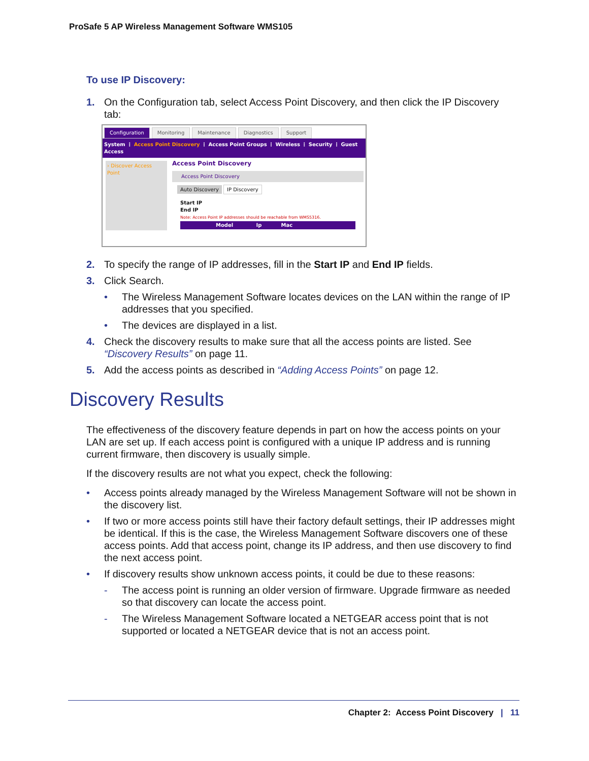ProSafe 5 AP Wireless Management Software WMS105
To use IP Discovery:
1. On the Configuration tab, select Access Point Discovery, and then click the IP Discovery tab:
Configuration Monitoring Maintenance Diagnostics Support
System ⋮ Access Point Discovery ⋮ Access Point Groups ⋮ Wireless ⋮ Security ⋮ Guest Access
› Discover Access Point
Access Point Discovery
Access Point Discovery
Auto Discovery IP Discovery
Start IP
End IP
Note: Access Point IP addresses should be reachable from WMS5316.
Model Ip Mac
2. To specify the range of IP addresses, fill in the Start IP and End IP fields.
3. Click Search.
• The Wireless Management Software locates devices on the LAN within the range of IP addresses that you specified.
• The devices are displayed in a list.
4. Check the discovery results to make sure that all the access points are listed. See “Discovery Results” on page 11.
5. Add the access points as described in “Adding Access Points” on page 12.
Discovery Results
The effectiveness of the discovery feature depends in part on how the access points on your LAN are set up. If each access point is configured with a unique IP address and is running current firmware, then discovery is usually simple.
If the discovery results are not what you expect, check the following:
• Access points already managed by the Wireless Management Software will not be shown in the discovery list.
• If two or more access points still have their factory default settings, their IP addresses might be identical. If this is the case, the Wireless Management Software discovers one of these access points. Add that access point, change its IP address, and then use discovery to find the next access point.
• If discovery results show unknown access points, it could be due to these reasons:
- The access point is running an older version of firmware. Upgrade firmware as needed so that discovery can locate the access point.
- The Wireless Management Software located a NETGEAR access point that is not supported or located a NETGEAR device that is not an access point.
Chapter 2: Access Point Discovery | 11